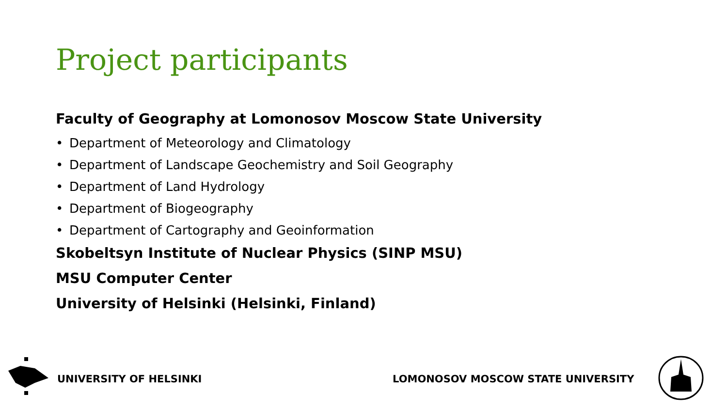Project participants
Faculty of Geography at Lomonosov Moscow State University
• Department of Meteorology and Climatology
• Department of Landscape Geochemistry and Soil Geography
• Department of Land Hydrology
• Department of Biogeography
• Department of Cartography and Geoinformation
Skobeltsyn Institute of Nuclear Physics (SINP MSU)
MSU Computer Center
University of Helsinki (Helsinki, Finland)
UNIVERSITY OF HELSINKI
LOMONOSOV MOSCOW STATE UNIVERSITY